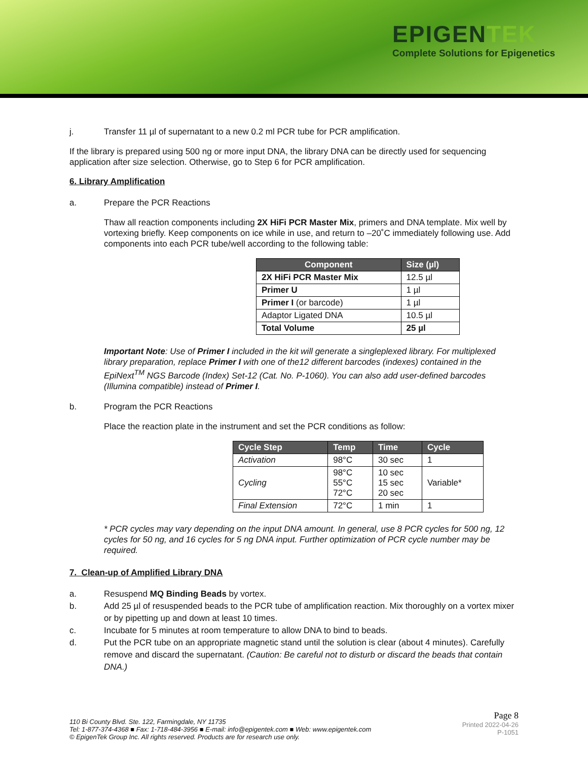EPIGENTEK
Complete Solutions for Epigenetics
j. Transfer 11 µl of supernatant to a new 0.2 ml PCR tube for PCR amplification.
If the library is prepared using 500 ng or more input DNA, the library DNA can be directly used for sequencing application after size selection. Otherwise, go to Step 6 for PCR amplification.
6. Library Amplification
a. Prepare the PCR Reactions
Thaw all reaction components including 2X HiFi PCR Master Mix, primers and DNA template. Mix well by vortexing briefly. Keep components on ice while in use, and return to –20˚C immediately following use. Add components into each PCR tube/well according to the following table:
| Component | Size (µl) |
| --- | --- |
| 2X HiFi PCR Master Mix | 12.5 µl |
| Primer U | 1 µl |
| Primer I (or barcode) | 1 µl |
| Adaptor Ligated DNA | 10.5 µl |
| Total Volume | 25 µl |
Important Note: Use of Primer I included in the kit will generate a singleplexed library. For multiplexed library preparation, replace Primer I with one of the12 different barcodes (indexes) contained in the EpiNext<sup>TM</sup> NGS Barcode (Index) Set-12 (Cat. No. P-1060). You can also add user-defined barcodes (Illumina compatible) instead of Primer I.
b. Program the PCR Reactions
Place the reaction plate in the instrument and set the PCR conditions as follow:
| Cycle Step | Temp | Time | Cycle |
| --- | --- | --- | --- |
| Activation | 98°C | 30 sec | 1 |
| Cycling | 98°C 55°C 72°C | 10 sec 15 sec 20 sec | Variable* |
| Final Extension | 72°C | 1 min | 1 |
* PCR cycles may vary depending on the input DNA amount. In general, use 8 PCR cycles for 500 ng, 12 cycles for 50 ng, and 16 cycles for 5 ng DNA input. Further optimization of PCR cycle number may be required.
7. Clean-up of Amplified Library DNA
a. Resuspend MQ Binding Beads by vortex.
b. Add 25 µl of resuspended beads to the PCR tube of amplification reaction. Mix thoroughly on a vortex mixer or by pipetting up and down at least 10 times.
c. Incubate for 5 minutes at room temperature to allow DNA to bind to beads.
d. Put the PCR tube on an appropriate magnetic stand until the solution is clear (about 4 minutes). Carefully remove and discard the supernatant. (Caution: Be careful not to disturb or discard the beads that contain DNA.)
110 Bi County Blvd. Ste. 122, Farmingdale, NY 11735
Tel: 1-877-374-4368 ■ Fax: 1-718-484-3956 ■ E-mail: info@epigentek.com ■ Web: www.epigentek.com
© EpigenTek Group Inc. All rights reserved. Products are for research use only.
Page 8
Printed 2022-04-26
P-1051